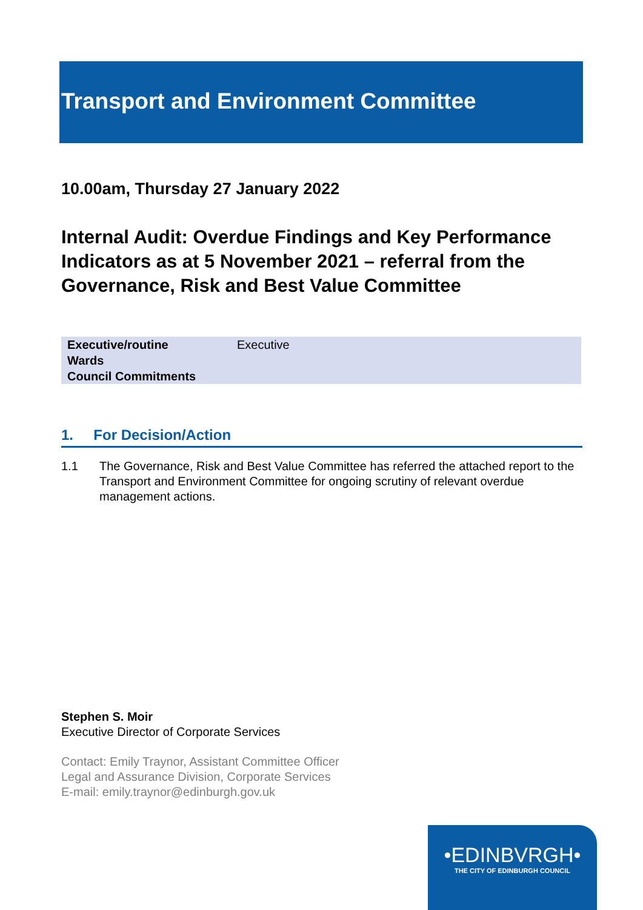Transport and Environment Committee
10.00am, Thursday 27 January 2022
Internal Audit: Overdue Findings and Key Performance Indicators as at 5 November 2021 – referral from the Governance, Risk and Best Value Committee
| Executive/routine | Executive |
| Wards | |
| Council Commitments | |
1. For Decision/Action
1.1 The Governance, Risk and Best Value Committee has referred the attached report to the Transport and Environment Committee for ongoing scrutiny of relevant overdue management actions.
Stephen S. Moir
Executive Director of Corporate Services
Contact: Emily Traynor, Assistant Committee Officer
Legal and Assurance Division, Corporate Services
E-mail: emily.traynor@edinburgh.gov.uk
•EDINBVRGH•
THE CITY OF EDINBURGH COUNCIL